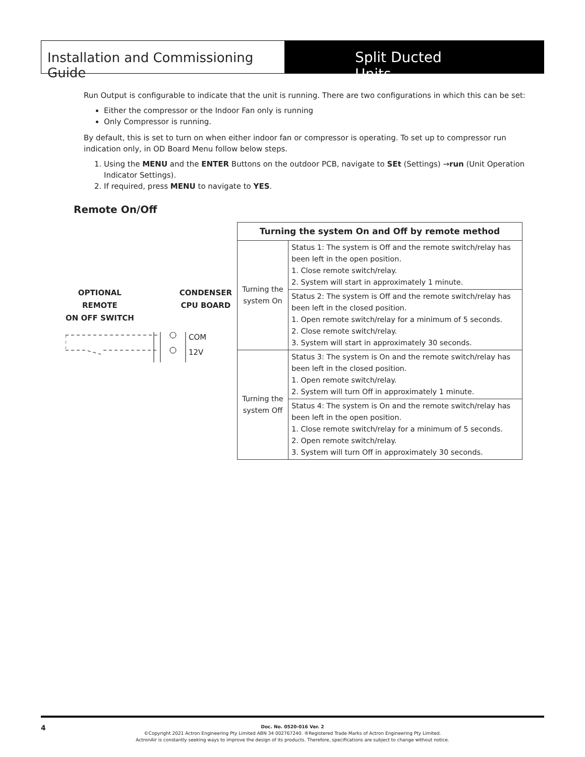Installation and Commissioning Guide
Split Ducted Units
Run Output is configurable to indicate that the unit is running. There are two configurations in which this can be set:
Either the compressor or the Indoor Fan only is running
Only Compressor is running.
By default, this is set to turn on when either indoor fan or compressor is operating. To set up to compressor run indication only, in OD Board Menu follow below steps.
1. Using the MENU and the ENTER Buttons on the outdoor PCB, navigate to SEt (Settings) →run (Unit Operation Indicator Settings).
2. If required, press MENU to navigate to YES.
Remote On/Off
OPTIONAL
REMOTE
ON OFF SWITCH
CONDENSER
CPU BOARD
COM
12V
| Turning the system On and Off by remote method | |
| --- | --- |
| Turning the system On | Status 1: The system is Off and the remote switch/relay has been left in the open position. 1. Close remote switch/relay. 2. System will start in approximately 1 minute. |
| | Status 2: The system is Off and the remote switch/relay has been left in the closed position. 1. Open remote switch/relay for a minimum of 5 seconds. 2. Close remote switch/relay. 3. System will start in approximately 30 seconds. |
| Turning the system Off | Status 3: The system is On and the remote switch/relay has been left in the closed position. 1. Open remote switch/relay. 2. System will turn Off in approximately 1 minute. |
| | Status 4: The system is On and the remote switch/relay has been left in the open position. 1. Close remote switch/relay for a minimum of 5 seconds. 2. Open remote switch/relay. 3. System will turn Off in approximately 30 seconds. |
4
Doc. No. 0520-016 Ver. 2
©Copyright 2021 Actron Engineering Pty Limited ABN 34 002767240. ®Registered Trade Marks of Actron Engineering Pty Limited.
ActronAir is constantly seeking ways to improve the design of its products. Therefore, specifications are subject to change without notice.